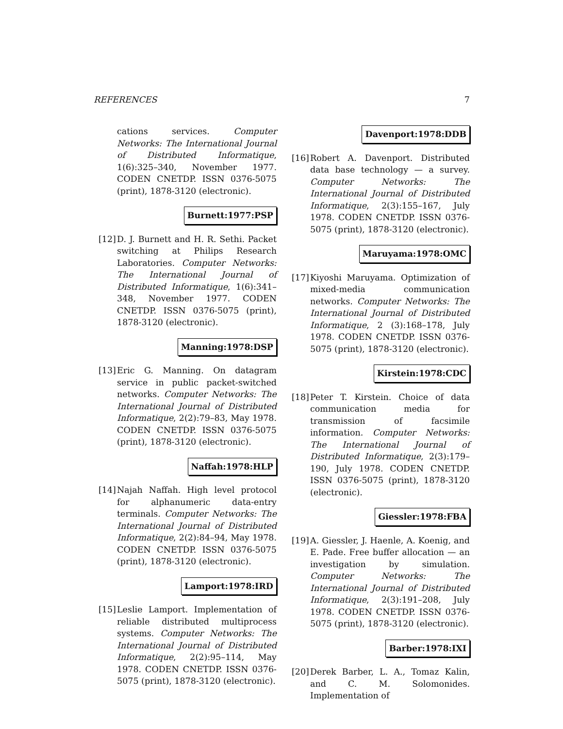REFERENCES 7
cations services. Computer Networks: The International Journal of Distributed Informatique, 1(6):325–340, November 1977. CODEN CNETDP. ISSN 0376-5075 (print), 1878-3120 (electronic).
Burnett:1977:PSP
[12]
D. J. Burnett and H. R. Sethi. Packet switching at Philips Research Laboratories. Computer Networks: The International Journal of Distributed Informatique, 1(6):341–348, November 1977. CODEN CNETDP. ISSN 0376-5075 (print), 1878-3120 (electronic).
Manning:1978:DSP
[13]
Eric G. Manning. On datagram service in public packet-switched networks. Computer Networks: The International Journal of Distributed Informatique, 2(2):79–83, May 1978. CODEN CNETDP. ISSN 0376-5075 (print), 1878-3120 (electronic).
Naffah:1978:HLP
[14]
Najah Naffah. High level protocol for alphanumeric data-entry terminals. Computer Networks: The International Journal of Distributed Informatique, 2(2):84–94, May 1978. CODEN CNETDP. ISSN 0376-5075 (print), 1878-3120 (electronic).
Lamport:1978:IRD
[15]
Leslie Lamport. Implementation of reliable distributed multiprocess systems. Computer Networks: The International Journal of Distributed Informatique, 2(2):95–114, May 1978. CODEN CNETDP. ISSN 0376-5075 (print), 1878-3120 (electronic).
Davenport:1978:DDB
[16]
Robert A. Davenport. Distributed data base technology — a survey. Computer Networks: The International Journal of Distributed Informatique, 2(3):155–167, July 1978. CODEN CNETDP. ISSN 0376-5075 (print), 1878-3120 (electronic).
Maruyama:1978:OMC
[17]
Kiyoshi Maruyama. Optimization of mixed-media communication networks. Computer Networks: The International Journal of Distributed Informatique, 2 (3):168–178, July 1978. CODEN CNETDP. ISSN 0376-5075 (print), 1878-3120 (electronic).
Kirstein:1978:CDC
[18]
Peter T. Kirstein. Choice of data communication media for transmission of facsimile information. Computer Networks: The International Journal of Distributed Informatique, 2(3):179–190, July 1978. CODEN CNETDP. ISSN 0376-5075 (print), 1878-3120 (electronic).
Giessler:1978:FBA
[19]
A. Giessler, J. Haenle, A. Koenig, and E. Pade. Free buffer allocation — an investigation by simulation. Computer Networks: The International Journal of Distributed Informatique, 2(3):191–208, July 1978. CODEN CNETDP. ISSN 0376-5075 (print), 1878-3120 (electronic).
Barber:1978:IXI
[20]
Derek Barber, L. A., Tomaz Kalin, and C. M. Solomonides. Implementation of